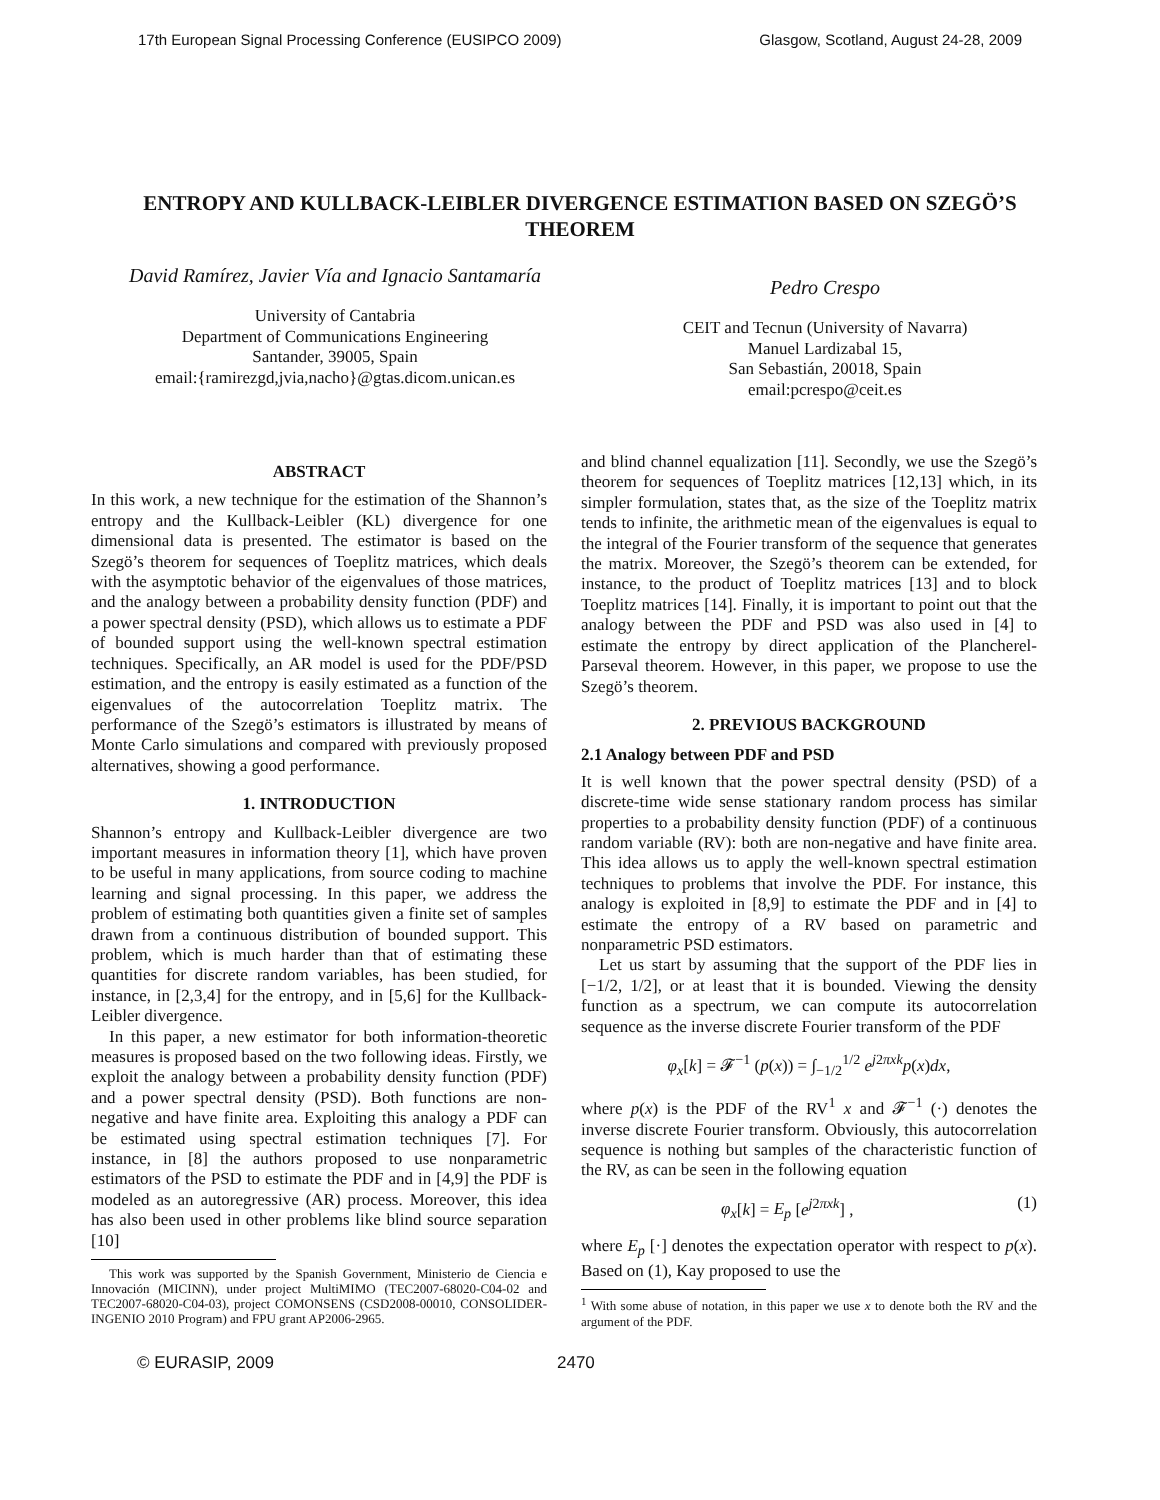17th European Signal Processing Conference (EUSIPCO 2009) Glasgow, Scotland, August 24-28, 2009
ENTROPY AND KULLBACK-LEIBLER DIVERGENCE ESTIMATION BASED ON SZEGÖ’S THEOREM
David Ramírez, Javier Vía and Ignacio Santamaría
University of Cantabria
Department of Communications Engineering
Santander, 39005, Spain
email:{ramirezgd,jvia,nacho}@gtas.dicom.unican.es
Pedro Crespo
CEIT and Tecnun (University of Navarra)
Manuel Lardizabal 15,
San Sebastián, 20018, Spain
email:pcrespo@ceit.es
ABSTRACT
In this work, a new technique for the estimation of the Shannon’s entropy and the Kullback-Leibler (KL) divergence for one dimensional data is presented. The estimator is based on the Szegö’s theorem for sequences of Toeplitz matrices, which deals with the asymptotic behavior of the eigenvalues of those matrices, and the analogy between a probability density function (PDF) and a power spectral density (PSD), which allows us to estimate a PDF of bounded support using the well-known spectral estimation techniques. Specifically, an AR model is used for the PDF/PSD estimation, and the entropy is easily estimated as a function of the eigenvalues of the autocorrelation Toeplitz matrix. The performance of the Szegö’s estimators is illustrated by means of Monte Carlo simulations and compared with previously proposed alternatives, showing a good performance.
1. INTRODUCTION
Shannon’s entropy and Kullback-Leibler divergence are two important measures in information theory [1], which have proven to be useful in many applications, from source coding to machine learning and signal processing. In this paper, we address the problem of estimating both quantities given a finite set of samples drawn from a continuous distribution of bounded support. This problem, which is much harder than that of estimating these quantities for discrete random variables, has been studied, for instance, in [2,3,4] for the entropy, and in [5,6] for the Kullback-Leibler divergence.
In this paper, a new estimator for both information-theoretic measures is proposed based on the two following ideas. Firstly, we exploit the analogy between a probability density function (PDF) and a power spectral density (PSD). Both functions are non-negative and have finite area. Exploiting this analogy a PDF can be estimated using spectral estimation techniques [7]. For instance, in [8] the authors proposed to use nonparametric estimators of the PSD to estimate the PDF and in [4,9] the PDF is modeled as an autoregressive (AR) process. Moreover, this idea has also been used in other problems like blind source separation [10]
This work was supported by the Spanish Government, Ministerio de Ciencia e Innovación (MICINN), under project MultiMIMO (TEC2007-68020-C04-02 and TEC2007-68020-C04-03), project COMONSENS (CSD2008-00010, CONSOLIDER-INGENIO 2010 Program) and FPU grant AP2006-2965.
and blind channel equalization [11]. Secondly, we use the Szegö’s theorem for sequences of Toeplitz matrices [12,13] which, in its simpler formulation, states that, as the size of the Toeplitz matrix tends to infinite, the arithmetic mean of the eigenvalues is equal to the integral of the Fourier transform of the sequence that generates the matrix. Moreover, the Szegö’s theorem can be extended, for instance, to the product of Toeplitz matrices [13] and to block Toeplitz matrices [14]. Finally, it is important to point out that the analogy between the PDF and PSD was also used in [4] to estimate the entropy by direct application of the Plancherel-Parseval theorem. However, in this paper, we propose to use the Szegö’s theorem.
2. PREVIOUS BACKGROUND
2.1 Analogy between PDF and PSD
It is well known that the power spectral density (PSD) of a discrete-time wide sense stationary random process has similar properties to a probability density function (PDF) of a continuous random variable (RV): both are non-negative and have finite area. This idea allows us to apply the well-known spectral estimation techniques to problems that involve the PDF. For instance, this analogy is exploited in [8,9] to estimate the PDF and in [4] to estimate the entropy of a RV based on parametric and nonparametric PSD estimators.
Let us start by assuming that the support of the PDF lies in [−1/2, 1/2], or at least that it is bounded. Viewing the density function as a spectrum, we can compute its autocorrelation sequence as the inverse discrete Fourier transform of the PDF
φ<sub>x</sub>[k] = 𝓕<sup>−1</sup> (p(x)) = ∫<sub>−1/2</sub><sup>1/2</sup> e<sup>j2πxk</sup>p(x)dx,
where p(x) is the PDF of the RV<sup>1</sup> x and 𝓕<sup>−1</sup> (·) denotes the inverse discrete Fourier transform. Obviously, this autocorrelation sequence is nothing but samples of the characteristic function of the RV, as can be seen in the following equation
φ<sub>x</sub>[k] = E<sub>p</sub> [e<sup>j2πxk</sup>] , (1)
where E<sub>p</sub> [·] denotes the expectation operator with respect to p(x). Based on (1), Kay proposed to use the
<sup>1</sup> With some abuse of notation, in this paper we use x to denote both the RV and the argument of the PDF.
© EURASIP, 2009 2470